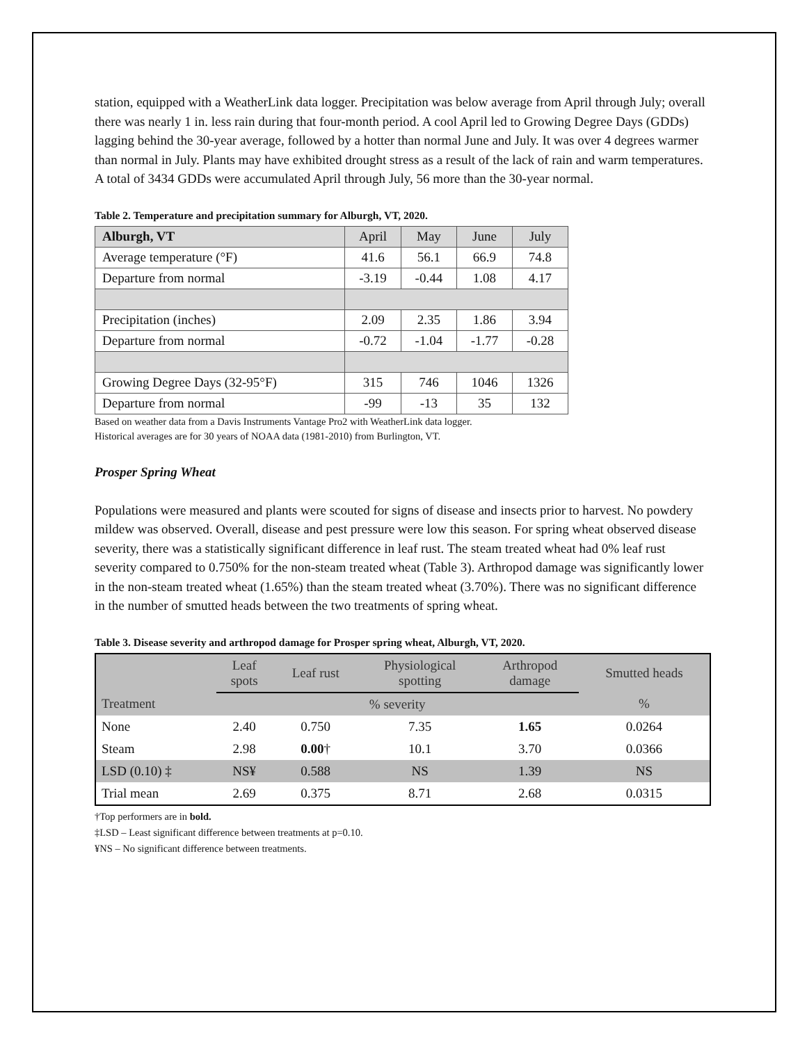station, equipped with a WeatherLink data logger. Precipitation was below average from April through July; overall there was nearly 1 in. less rain during that four-month period. A cool April led to Growing Degree Days (GDDs) lagging behind the 30-year average, followed by a hotter than normal June and July. It was over 4 degrees warmer than normal in July. Plants may have exhibited drought stress as a result of the lack of rain and warm temperatures. A total of 3434 GDDs were accumulated April through July, 56 more than the 30-year normal.
Table 2. Temperature and precipitation summary for Alburgh, VT, 2020.
| Alburgh, VT | April | May | June | July |
| Average temperature (°F) | 41.6 | 56.1 | 66.9 | 74.8 |
| Departure from normal | -3.19 | -0.44 | 1.08 | 4.17 |
| Precipitation (inches) | 2.09 | 2.35 | 1.86 | 3.94 |
| Departure from normal | -0.72 | -1.04 | -1.77 | -0.28 |
| Growing Degree Days (32-95°F) | 315 | 746 | 1046 | 1326 |
| Departure from normal | -99 | -13 | 35 | 132 |
Based on weather data from a Davis Instruments Vantage Pro2 with WeatherLink data logger.
Historical averages are for 30 years of NOAA data (1981-2010) from Burlington, VT.
Prosper Spring Wheat
Populations were measured and plants were scouted for signs of disease and insects prior to harvest. No powdery mildew was observed. Overall, disease and pest pressure were low this season. For spring wheat observed disease severity, there was a statistically significant difference in leaf rust. The steam treated wheat had 0% leaf rust severity compared to 0.750% for the non-steam treated wheat (Table 3). Arthropod damage was significantly lower in the non-steam treated wheat (1.65%) than the steam treated wheat (3.70%). There was no significant difference in the number of smutted heads between the two treatments of spring wheat.
Table 3. Disease severity and arthropod damage for Prosper spring wheat, Alburgh, VT, 2020.
| | Leaf spots | Leaf rust | Physiological spotting | Arthropod damage | Smutted heads |
| --- | --- | --- | --- | --- | --- |
| Treatment | % severity | | | | % |
| None | 2.40 | 0.750 | 7.35 | 1.65 | 0.0264 |
| Steam | 2.98 | 0.00 † | 10.1 | 3.70 | 0.0366 |
| LSD (0.10) ‡ | NS¥ | 0.588 | NS | 1.39 | NS |
| Trial mean | 2.69 | 0.375 | 8.71 | 2.68 | 0.0315 |
†Top performers are in bold.
‡LSD – Least significant difference between treatments at p=0.10.
¥NS – No significant difference between treatments.